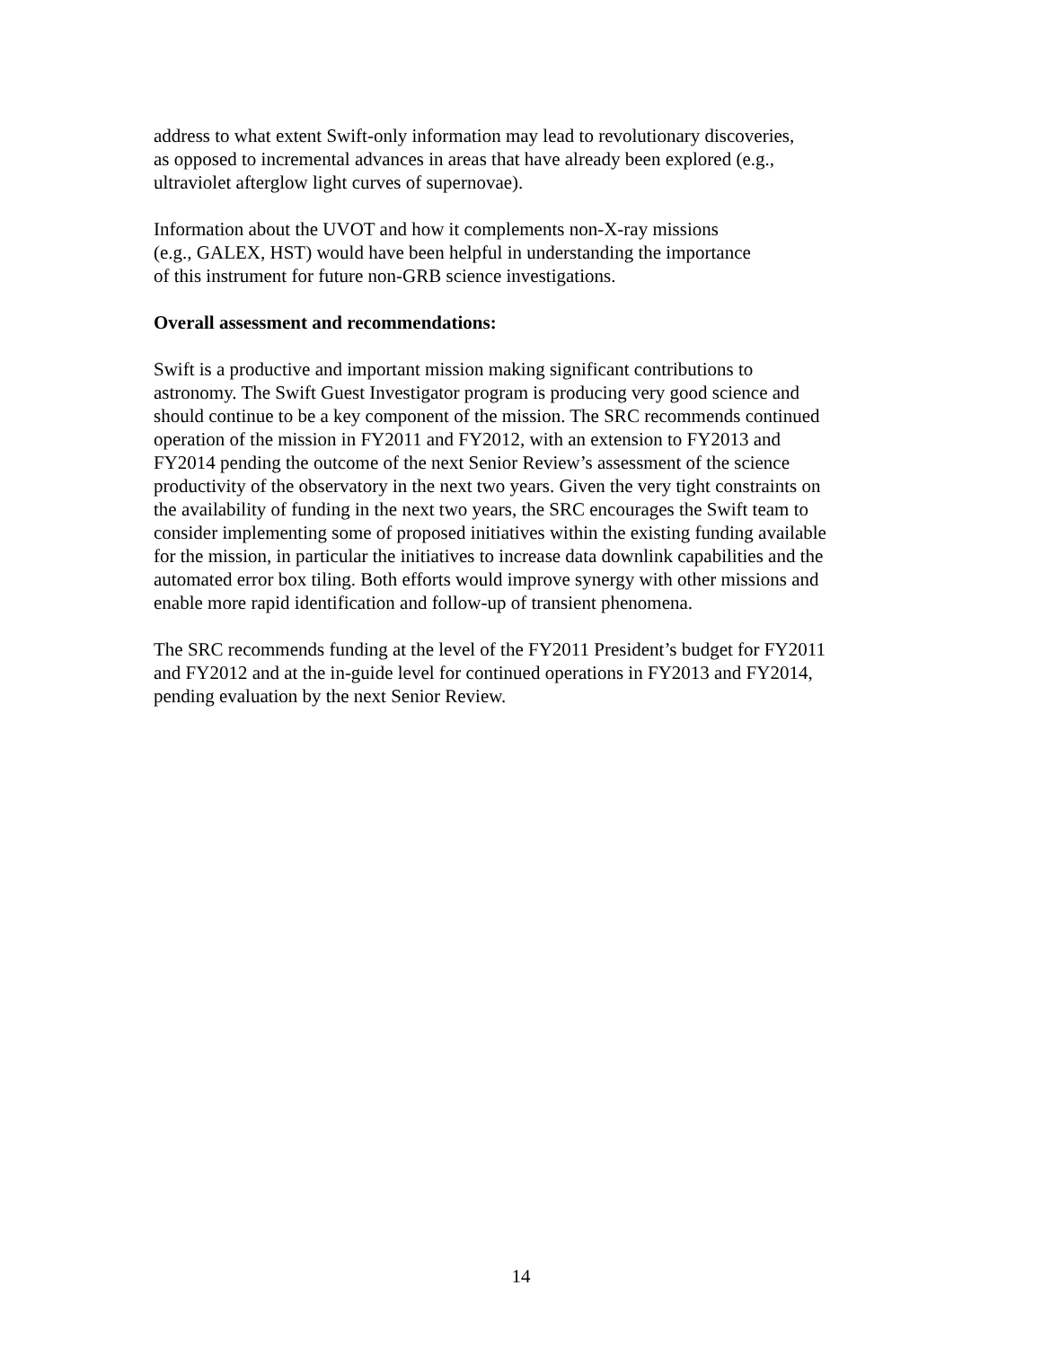address to what extent Swift-only information may lead to revolutionary discoveries,
as opposed to incremental advances in areas that have already been explored (e.g.,
ultraviolet afterglow light curves of supernovae).
Information about the UVOT and how it complements non-X-ray missions
(e.g., GALEX, HST) would have been helpful in understanding the importance
of this instrument for future non-GRB science investigations.
Overall assessment and recommendations:
Swift is a productive and important mission making significant contributions to
astronomy. The Swift Guest Investigator program is producing very good science and
should continue to be a key component of the mission. The SRC recommends continued
operation of the mission in FY2011 and FY2012, with an extension to FY2013 and
FY2014 pending the outcome of the next Senior Review’s assessment of the science
productivity of the observatory in the next two years. Given the very tight constraints on
the availability of funding in the next two years, the SRC encourages the Swift team to
consider implementing some of proposed initiatives within the existing funding available
for the mission, in particular the initiatives to increase data downlink capabilities and the
automated error box tiling. Both efforts would improve synergy with other missions and
enable more rapid identification and follow-up of transient phenomena.
The SRC recommends funding at the level of the FY2011 President’s budget for FY2011
and FY2012 and at the in-guide level for continued operations in FY2013 and FY2014,
pending evaluation by the next Senior Review.
14